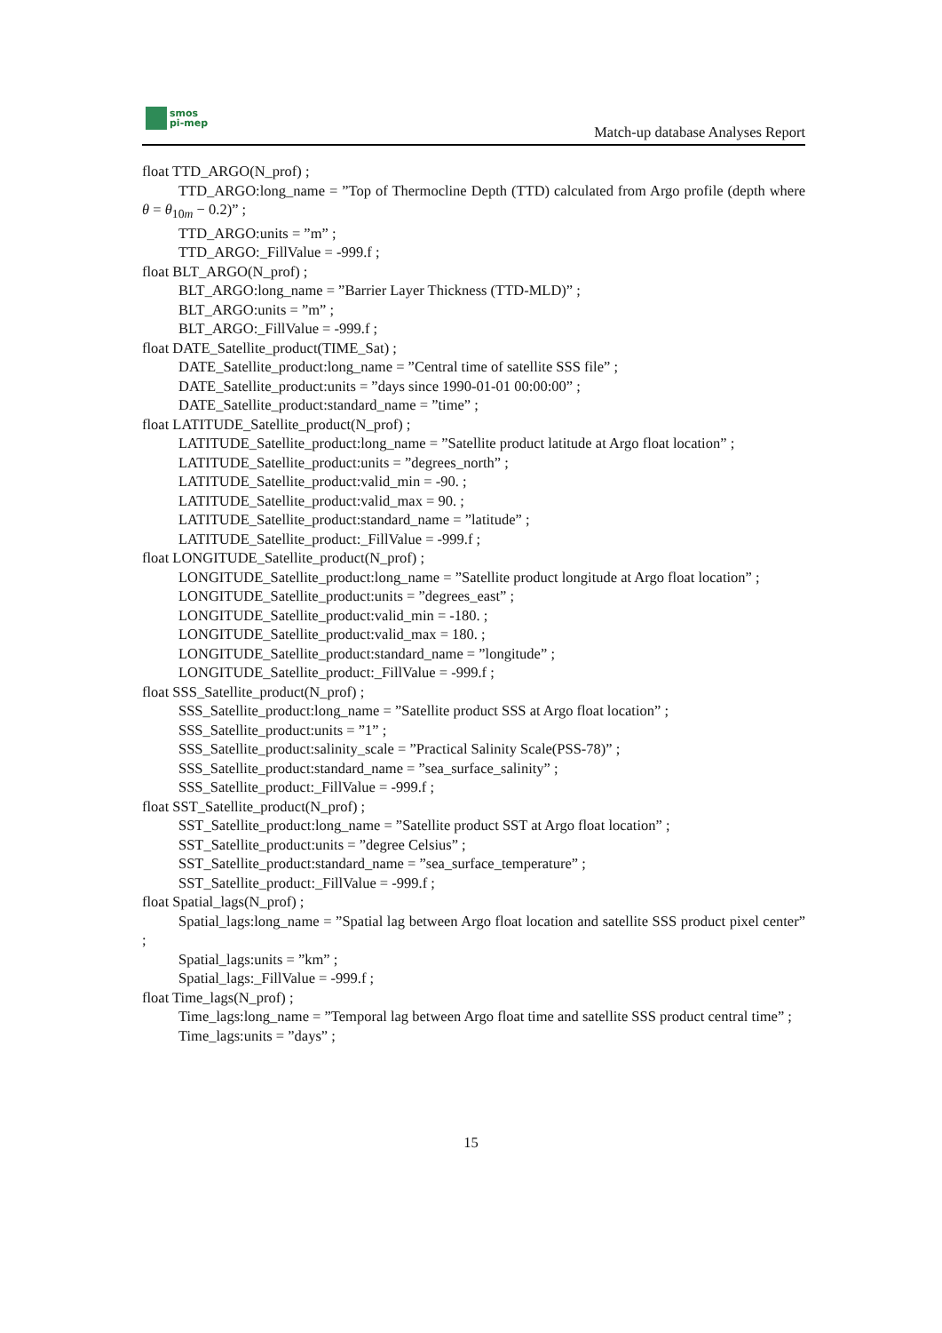smos
pi-mep
Match-up database Analyses Report
float TTD_ARGO(N_prof) ;
TTD_ARGO:long_name = ”Top of Thermocline Depth (TTD) calculated from Argo profile (depth where θ = θ<sub>10m</sub> − 0.2)” ;
TTD_ARGO:units = ”m” ;
TTD_ARGO:_FillValue = -999.f ;
float BLT_ARGO(N_prof) ;
BLT_ARGO:long_name = ”Barrier Layer Thickness (TTD-MLD)” ;
BLT_ARGO:units = ”m” ;
BLT_ARGO:_FillValue = -999.f ;
float DATE_Satellite_product(TIME_Sat) ;
DATE_Satellite_product:long_name = ”Central time of satellite SSS file” ;
DATE_Satellite_product:units = ”days since 1990-01-01 00:00:00” ;
DATE_Satellite_product:standard_name = ”time” ;
float LATITUDE_Satellite_product(N_prof) ;
LATITUDE_Satellite_product:long_name = ”Satellite product latitude at Argo float location” ;
LATITUDE_Satellite_product:units = ”degrees_north” ;
LATITUDE_Satellite_product:valid_min = -90. ;
LATITUDE_Satellite_product:valid_max = 90. ;
LATITUDE_Satellite_product:standard_name = ”latitude” ;
LATITUDE_Satellite_product:_FillValue = -999.f ;
float LONGITUDE_Satellite_product(N_prof) ;
LONGITUDE_Satellite_product:long_name = ”Satellite product longitude at Argo float location” ;
LONGITUDE_Satellite_product:units = ”degrees_east” ;
LONGITUDE_Satellite_product:valid_min = -180. ;
LONGITUDE_Satellite_product:valid_max = 180. ;
LONGITUDE_Satellite_product:standard_name = ”longitude” ;
LONGITUDE_Satellite_product:_FillValue = -999.f ;
float SSS_Satellite_product(N_prof) ;
SSS_Satellite_product:long_name = ”Satellite product SSS at Argo float location” ;
SSS_Satellite_product:units = ”1” ;
SSS_Satellite_product:salinity_scale = ”Practical Salinity Scale(PSS-78)” ;
SSS_Satellite_product:standard_name = ”sea_surface_salinity” ;
SSS_Satellite_product:_FillValue = -999.f ;
float SST_Satellite_product(N_prof) ;
SST_Satellite_product:long_name = ”Satellite product SST at Argo float location” ;
SST_Satellite_product:units = ”degree Celsius” ;
SST_Satellite_product:standard_name = ”sea_surface_temperature” ;
SST_Satellite_product:_FillValue = -999.f ;
float Spatial_lags(N_prof) ;
Spatial_lags:long_name = ”Spatial lag between Argo float location and satellite SSS product pixel center” ;
Spatial_lags:units = ”km” ;
Spatial_lags:_FillValue = -999.f ;
float Time_lags(N_prof) ;
Time_lags:long_name = ”Temporal lag between Argo float time and satellite SSS product central time” ;
Time_lags:units = ”days” ;
15